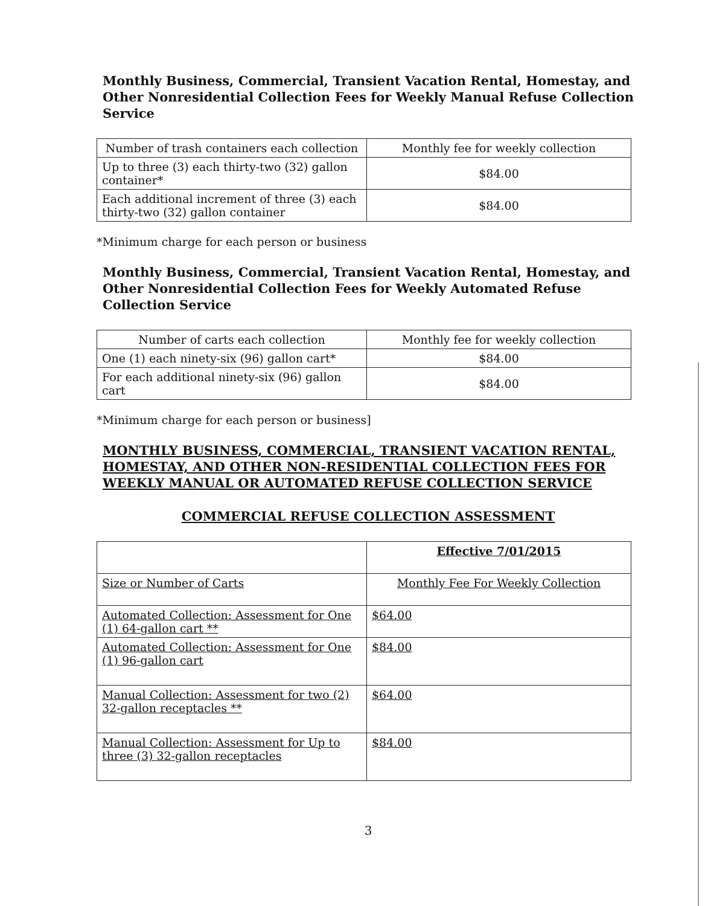Monthly Business, Commercial, Transient Vacation Rental, Homestay, and Other Nonresidential Collection Fees for Weekly Manual Refuse Collection Service
| Number of trash containers each collection | Monthly fee for weekly collection |
| --- | --- |
| Up to three (3) each thirty-two (32) gallon container* | $84.00 |
| Each additional increment of three (3) each thirty-two (32) gallon container | $84.00 |
*Minimum charge for each person or business
Monthly Business, Commercial, Transient Vacation Rental, Homestay, and Other Nonresidential Collection Fees for Weekly Automated Refuse Collection Service
| Number of carts each collection | Monthly fee for weekly collection |
| --- | --- |
| One (1) each ninety-six (96) gallon cart* | $84.00 |
| For each additional ninety-six (96) gallon cart | $84.00 |
*Minimum charge for each person or business]
MONTHLY BUSINESS, COMMERCIAL, TRANSIENT VACATION RENTAL, HOMESTAY, AND OTHER NON-RESIDENTIAL COLLECTION FEES FOR WEEKLY MANUAL OR AUTOMATED REFUSE COLLECTION SERVICE
COMMERCIAL REFUSE COLLECTION ASSESSMENT
| | Effective 7/01/2015 |
| --- | --- |
| Size or Number of Carts | Monthly Fee For Weekly Collection |
| Automated Collection: Assessment for One (1) 64-gallon cart ** | $64.00 |
| Automated Collection: Assessment for One (1) 96-gallon cart | $84.00 |
| Manual Collection: Assessment for two (2) 32-gallon receptacles ** | $64.00 |
| Manual Collection: Assessment for Up to three (3) 32-gallon receptacles | $84.00 |
3